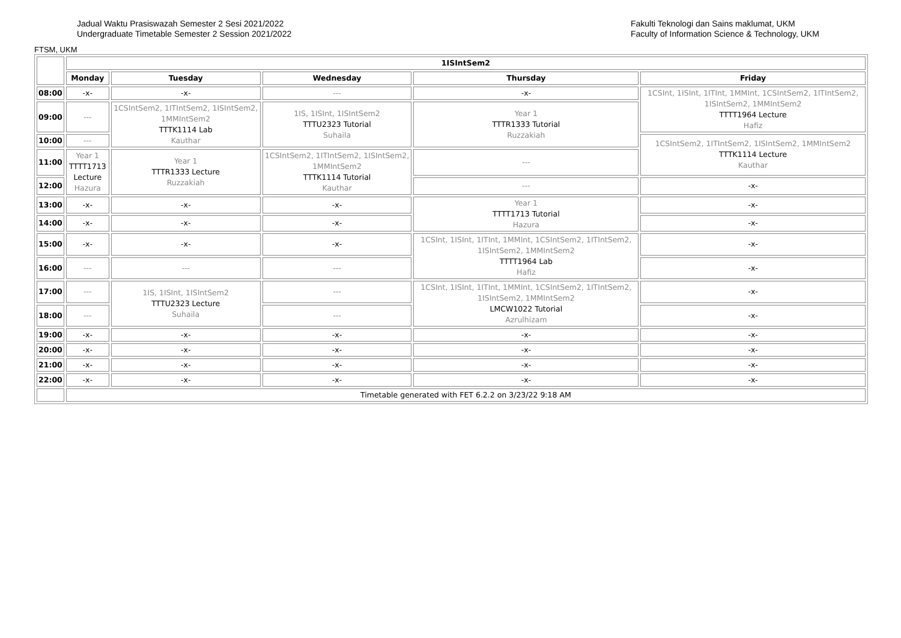Jadual Waktu Prasiswazah Semester 2 Sesi 2021/2022
Undergraduate Timetable Semester 2 Session 2021/2022
Fakulti Teknologi dan Sains maklumat, UKM
Faculty of Information Science & Technology, UKM
FTSM, UKM
| | 1ISIntSem2 | | | | |
| | Monday | Tuesday | Wednesday | Thursday | Friday |
| 08:00 | -x- | -x- | --- | -x- | 1CSInt, 1ISInt, 1ITInt, 1MMInt, 1CSIntSem2, 1ITIntSem2, 1ISIntSem2, 1MMIntSem2 TTTT1964 Lecture Hafiz |
| 09:00 | --- | 1CSIntSem2, 1ITIntSem2, 1ISIntSem2, 1MMIntSem2 TTTK1114 Lab Kauthar | 1IS, 1ISInt, 1ISIntSem2 TTTU2323 Tutorial Suhaila | Year 1 TTTR1333 Tutorial Ruzzakiah | |
| 10:00 | --- | | | | 1CSIntSem2, 1ITIntSem2, 1ISIntSem2, 1MMIntSem2 TTTK1114 Lecture Kauthar |
| 11:00 | Year 1 TTTT1713 Lecture Hazura | Year 1 TTTR1333 Lecture Ruzzakiah | 1CSIntSem2, 1ITIntSem2, 1ISIntSem2, 1MMIntSem2 TTTK1114 Tutorial Kauthar | --- | |
| 12:00 | | | | --- | -x- |
| 13:00 | -x- | -x- | -x- | Year 1 TTTT1713 Tutorial Hazura | -x- |
| 14:00 | -x- | -x- | -x- | | -x- |
| 15:00 | -x- | -x- | -x- | 1CSInt, 1ISInt, 1ITInt, 1MMInt, 1CSIntSem2, 1ITIntSem2, 1ISIntSem2, 1MMIntSem2 TTTT1964 Lab Hafiz | -x- |
| 16:00 | --- | --- | --- | | -x- |
| 17:00 | --- | 1IS, 1ISInt, 1ISIntSem2 TTTU2323 Lecture Suhaila | --- | 1CSInt, 1ISInt, 1ITInt, 1MMInt, 1CSIntSem2, 1ITIntSem2, 1ISIntSem2, 1MMIntSem2 LMCW1022 Tutorial Azrulhizam | -x- |
| 18:00 | --- | | --- | | -x- |
| 19:00 | -x- | -x- | -x- | -x- | -x- |
| 20:00 | -x- | -x- | -x- | -x- | -x- |
| 21:00 | -x- | -x- | -x- | -x- | -x- |
| 22:00 | -x- | -x- | -x- | -x- | -x- |
| | Timetable generated with FET 6.2.2 on 3/23/22 9:18 AM | | | | |